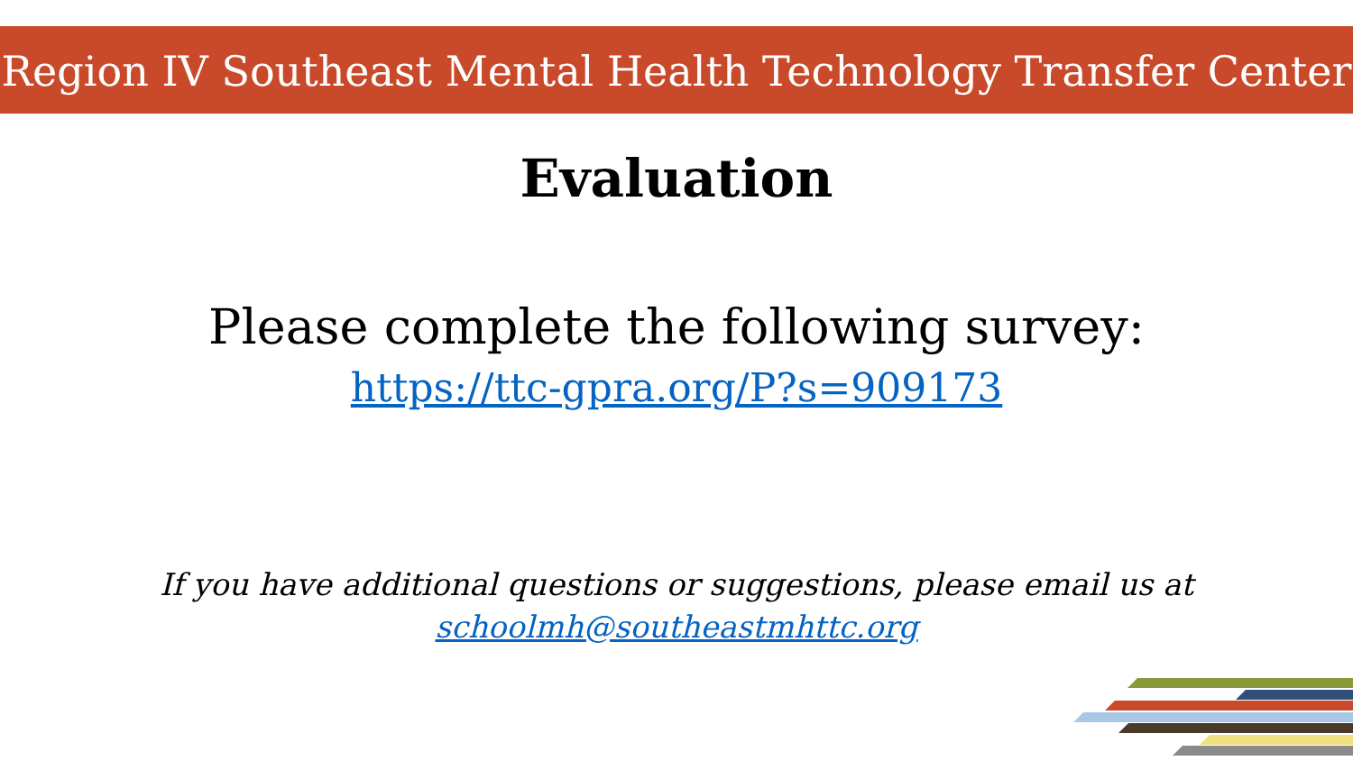Region IV Southeast Mental Health Technology Transfer Center
Evaluation
Please complete the following survey:
https://ttc-gpra.org/P?s=909173
If you have additional questions or suggestions, please email us at
schoolmh@southeastmhttc.org